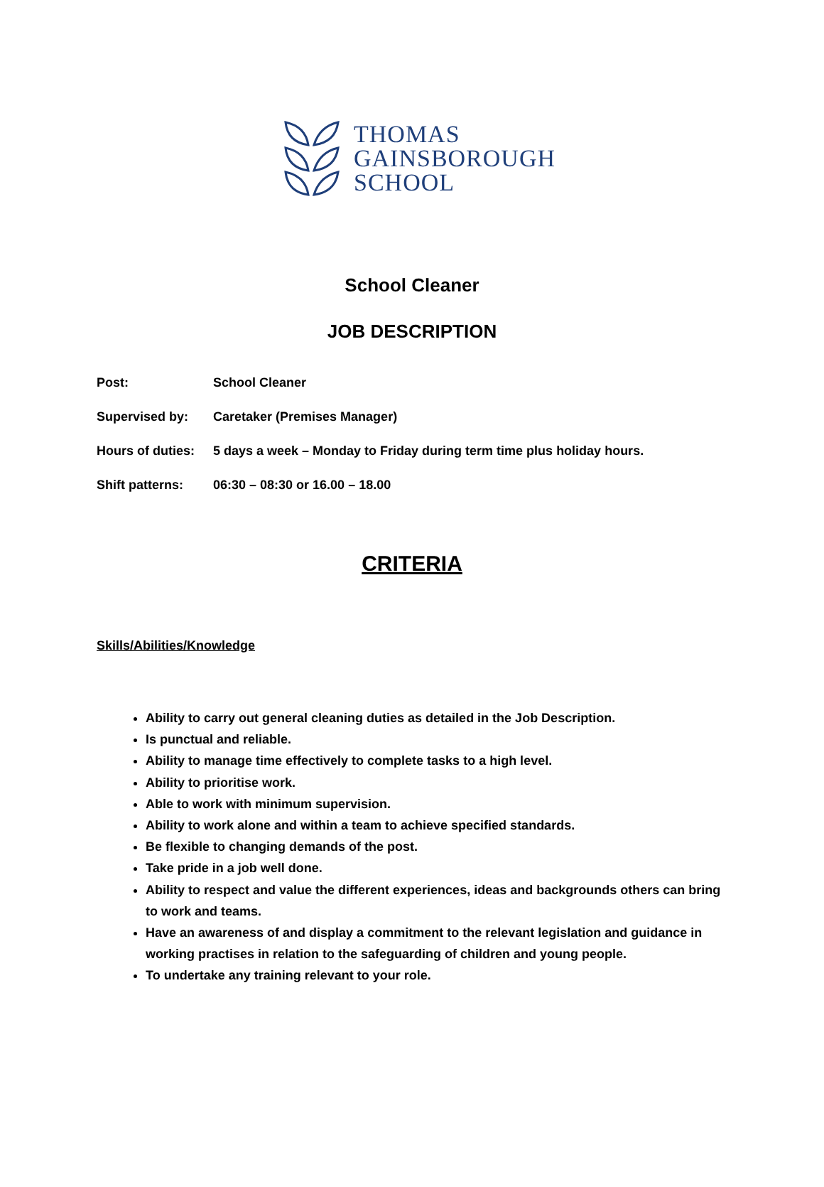THOMAS
GAINSBOROUGH
SCHOOL
School Cleaner
JOB DESCRIPTION
Post: School Cleaner
Supervised by: Caretaker (Premises Manager)
Hours of duties: 5 days a week – Monday to Friday during term time plus holiday hours.
Shift patterns: 06:30 – 08:30 or 16.00 – 18.00
CRITERIA
Skills/Abilities/Knowledge
Ability to carry out general cleaning duties as detailed in the Job Description.
Is punctual and reliable.
Ability to manage time effectively to complete tasks to a high level.
Ability to prioritise work.
Able to work with minimum supervision.
Ability to work alone and within a team to achieve specified standards.
Be flexible to changing demands of the post.
Take pride in a job well done.
Ability to respect and value the different experiences, ideas and backgrounds others can bring to work and teams.
Have an awareness of and display a commitment to the relevant legislation and guidance in working practises in relation to the safeguarding of children and young people.
To undertake any training relevant to your role.